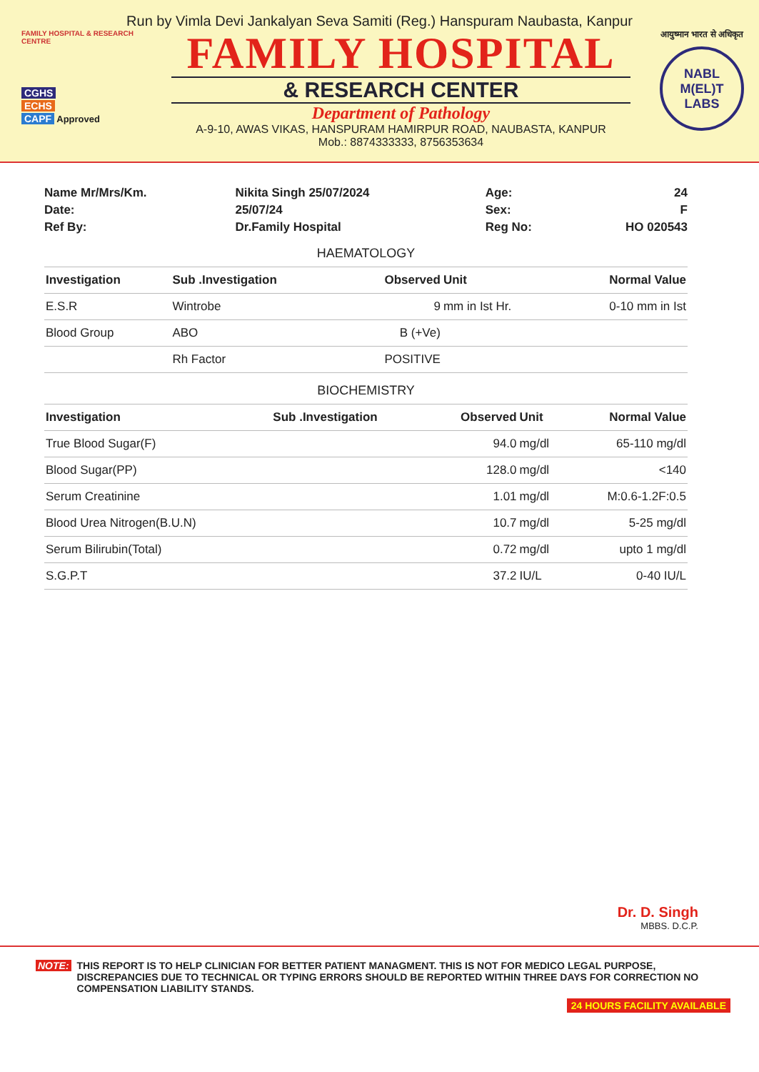Run by Vimla Devi Jankalyan Seva Samiti (Reg.) Hanspuram Naubasta, Kanpur
FAMILY HOSPITAL & RESEARCH CENTRE
CGHS
ECHS
CAPF Approved
FAMILY HOSPITAL
& RESEARCH CENTER
Department of Pathology
A-9-10, AWAS VIKAS, HANSPURAM HAMIRPUR ROAD, NAUBASTA, KANPUR
Mob.: 8874333333, 8756353634
आयुष्मान भारत से अधिकृत
NABL
M(EL)T
LABS
| Name Mr/Mrs/Km. | Nikita Singh 25/07/2024 | Age: | 24 |
| Date: | 25/07/24 | Sex: | F |
| Ref By: | Dr.Family Hospital | Reg No: | HO 020543 |
HAEMATOLOGY
| Investigation | Sub .Investigation | Observed | Unit | Normal Value |
| --- | --- | --- | --- | --- |
| E.S.R | Wintrobe | 9 | mm in Ist Hr. | 0-10 mm in Ist |
| Blood Group | ABO | B (+Ve) | | |
| | Rh Factor | POSITIVE | | |
BIOCHEMISTRY
| Investigation | Sub .Investigation | Observed | Unit | Normal Value |
| --- | --- | --- | --- | --- |
| True Blood Sugar(F) | | 94.0 | mg/dl | 65-110 mg/dl |
| Blood Sugar(PP) | | 128.0 | mg/dl | <140 |
| Serum Creatinine | | 1.01 | mg/dl | M:0.6-1.2F:0.5 |
| Blood Urea Nitrogen(B.U.N) | | 10.7 | mg/dl | 5-25 mg/dl |
| Serum Bilirubin(Total) | | 0.72 | mg/dl | upto 1 mg/dl |
| S.G.P.T | | 37.2 | IU/L | 0-40 IU/L |
Dr. D. Singh
MBBS. D.C.P.
NOTE:
THIS REPORT IS TO HELP CLINICIAN FOR BETTER PATIENT MANAGMENT. THIS IS NOT FOR MEDICO LEGAL PURPOSE, DISCREPANCIES DUE TO TECHNICAL OR TYPING ERRORS SHOULD BE REPORTED WITHIN THREE DAYS FOR CORRECTION NO COMPENSATION LIABILITY STANDS.
24 HOURS FACILITY AVAILABLE